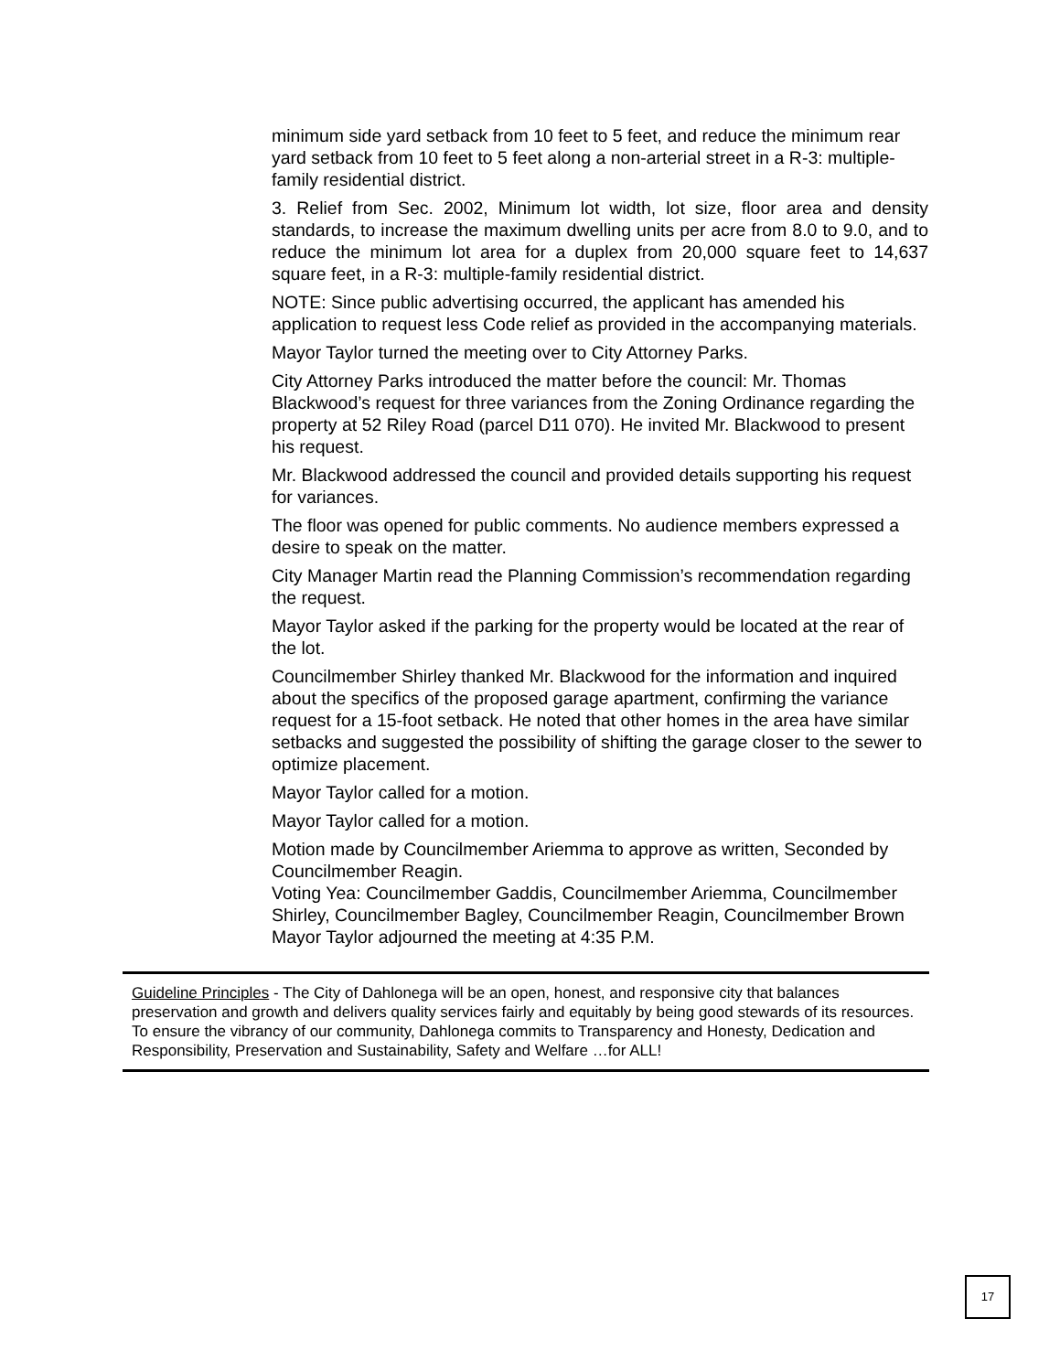minimum side yard setback from 10 feet to 5 feet, and reduce the minimum rear yard setback from 10 feet to 5 feet along a non-arterial street in a R-3: multiple-family residential district.
3. Relief from Sec. 2002, Minimum lot width, lot size, floor area and density standards, to increase the maximum dwelling units per acre from 8.0 to 9.0, and to reduce the minimum lot area for a duplex from 20,000 square feet to 14,637 square feet, in a R-3: multiple-family residential district.
NOTE: Since public advertising occurred, the applicant has amended his application to request less Code relief as provided in the accompanying materials.
Mayor Taylor turned the meeting over to City Attorney Parks.
City Attorney Parks introduced the matter before the council: Mr. Thomas Blackwood’s request for three variances from the Zoning Ordinance regarding the property at 52 Riley Road (parcel D11 070). He invited Mr. Blackwood to present his request.
Mr. Blackwood addressed the council and provided details supporting his request for variances.
The floor was opened for public comments. No audience members expressed a desire to speak on the matter.
City Manager Martin read the Planning Commission’s recommendation regarding the request.
Mayor Taylor asked if the parking for the property would be located at the rear of the lot.
Councilmember Shirley thanked Mr. Blackwood for the information and inquired about the specifics of the proposed garage apartment, confirming the variance request for a 15-foot setback. He noted that other homes in the area have similar setbacks and suggested the possibility of shifting the garage closer to the sewer to optimize placement.
Mayor Taylor called for a motion.
Mayor Taylor called for a motion.
Motion made by Councilmember Ariemma to approve as written, Seconded by Councilmember Reagin.
Voting Yea: Councilmember Gaddis, Councilmember Ariemma, Councilmember Shirley, Councilmember Bagley, Councilmember Reagin, Councilmember Brown
Mayor Taylor adjourned the meeting at 4:35 P.M.
Guideline Principles - The City of Dahlonega will be an open, honest, and responsive city that balances preservation and growth and delivers quality services fairly and equitably by being good stewards of its resources. To ensure the vibrancy of our community, Dahlonega commits to Transparency and Honesty, Dedication and Responsibility, Preservation and Sustainability, Safety and Welfare …for ALL!
17